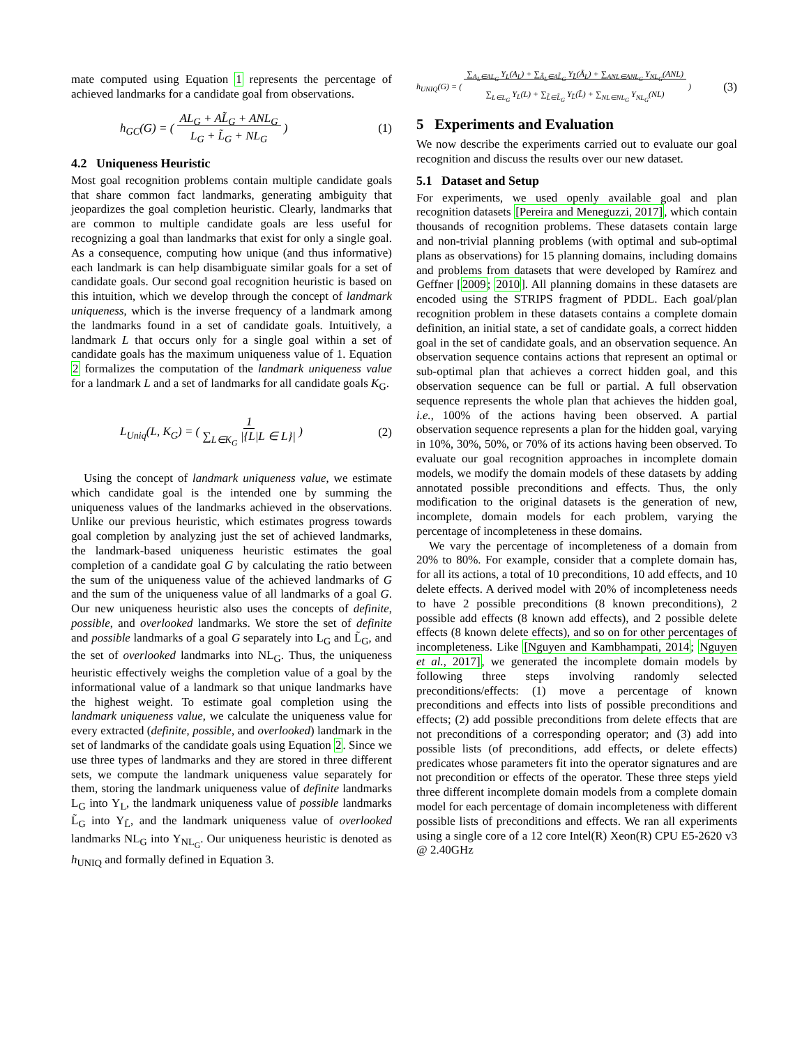mate computed using Equation 1 represents the percentage of achieved landmarks for a candidate goal from observations.
h<sub>GC</sub>(G) = ( AL<sub>G</sub> + AL̃<sub>G</sub> + ANL<sub>G</sub>
L<sub>G</sub> + L̃<sub>G</sub> + NL<sub>G</sub> ) (1)
4.2 Uniqueness Heuristic
Most goal recognition problems contain multiple candidate goals that share common fact landmarks, generating ambiguity that jeopardizes the goal completion heuristic. Clearly, landmarks that are common to multiple candidate goals are less useful for recognizing a goal than landmarks that exist for only a single goal. As a consequence, computing how unique (and thus informative) each landmark is can help disambiguate similar goals for a set of candidate goals. Our second goal recognition heuristic is based on this intuition, which we develop through the concept of landmark uniqueness, which is the inverse frequency of a landmark among the landmarks found in a set of candidate goals. Intuitively, a landmark L that occurs only for a single goal within a set of candidate goals has the maximum uniqueness value of 1. Equation 2 formalizes the computation of the landmark uniqueness value for a landmark L and a set of landmarks for all candidate goals K<sub>G</sub>.
L<sub>Uniq</sub>(L, K<sub>G</sub>) = ( 1
∑<sub>L∈K<sub>G</sub></sub> |{L|L ∈ L}| ) (2)
Using the concept of landmark uniqueness value, we estimate which candidate goal is the intended one by summing the uniqueness values of the landmarks achieved in the observations. Unlike our previous heuristic, which estimates progress towards goal completion by analyzing just the set of achieved landmarks, the landmark-based uniqueness heuristic estimates the goal completion of a candidate goal G by calculating the ratio between the sum of the uniqueness value of the achieved landmarks of G and the sum of the uniqueness value of all landmarks of a goal G. Our new uniqueness heuristic also uses the concepts of definite, possible, and overlooked landmarks. We store the set of definite and possible landmarks of a goal G separately into L<sub>G</sub> and L̃<sub>G</sub>, and the set of overlooked landmarks into NL<sub>G</sub>. Thus, the uniqueness heuristic effectively weighs the completion value of a goal by the informational value of a landmark so that unique landmarks have the highest weight. To estimate goal completion using the landmark uniqueness value, we calculate the uniqueness value for every extracted (definite, possible, and overlooked) landmark in the set of landmarks of the candidate goals using Equation 2. Since we use three types of landmarks and they are stored in three different sets, we compute the landmark uniqueness value separately for them, storing the landmark uniqueness value of definite landmarks L<sub>G</sub> into Υ<sub>L</sub>, the landmark uniqueness value of possible landmarks L̃<sub>G</sub> into Υ<sub>L̃</sub>, and the landmark uniqueness value of overlooked landmarks NL<sub>G</sub> into Υ<sub>NL<sub>G</sub></sub>. Our uniqueness heuristic is denoted as h<sub>UNIQ</sub> and formally defined in Equation 3.
h<sub>UNIQ</sub>(G) = ( ∑<sub>A<sub>L</sub>∈AL<sub>G</sub></sub> Υ<sub>L</sub>(A<sub>L</sub>) + ∑<sub>Ã<sub>L</sub>∈AL̃<sub>G</sub></sub> Υ<sub>L̃</sub>(Ã<sub>L</sub>) + ∑<sub>ANL∈ANL<sub>G</sub></sub> Υ<sub>NL<sub>G</sub></sub>(ANL)
∑<sub>L∈L<sub>G</sub></sub> Υ<sub>L</sub>(L) + ∑<sub>L̃∈L̃<sub>G</sub></sub> Υ<sub>L̃</sub>(L̃) + ∑<sub>NL∈NL<sub>G</sub></sub> Υ<sub>NL<sub>G</sub></sub>(NL) ) (3)
5 Experiments and Evaluation
We now describe the experiments carried out to evaluate our goal recognition and discuss the results over our new dataset.
5.1 Dataset and Setup
For experiments, we used openly available goal and plan recognition datasets [Pereira and Meneguzzi, 2017], which contain thousands of recognition problems. These datasets contain large and non-trivial planning problems (with optimal and sub-optimal plans as observations) for 15 planning domains, including domains and problems from datasets that were developed by Ramírez and Geffner [2009; 2010]. All planning domains in these datasets are encoded using the STRIPS fragment of PDDL. Each goal/plan recognition problem in these datasets contains a complete domain definition, an initial state, a set of candidate goals, a correct hidden goal in the set of candidate goals, and an observation sequence. An observation sequence contains actions that represent an optimal or sub-optimal plan that achieves a correct hidden goal, and this observation sequence can be full or partial. A full observation sequence represents the whole plan that achieves the hidden goal, i.e., 100% of the actions having been observed. A partial observation sequence represents a plan for the hidden goal, varying in 10%, 30%, 50%, or 70% of its actions having been observed. To evaluate our goal recognition approaches in incomplete domain models, we modify the domain models of these datasets by adding annotated possible preconditions and effects. Thus, the only modification to the original datasets is the generation of new, incomplete, domain models for each problem, varying the percentage of incompleteness in these domains.
We vary the percentage of incompleteness of a domain from 20% to 80%. For example, consider that a complete domain has, for all its actions, a total of 10 preconditions, 10 add effects, and 10 delete effects. A derived model with 20% of incompleteness needs to have 2 possible preconditions (8 known preconditions), 2 possible add effects (8 known add effects), and 2 possible delete effects (8 known delete effects), and so on for other percentages of incompleteness. Like [Nguyen and Kambhampati, 2014; Nguyen et al., 2017], we generated the incomplete domain models by following three steps involving randomly selected preconditions/effects: (1) move a percentage of known preconditions and effects into lists of possible preconditions and effects; (2) add possible preconditions from delete effects that are not preconditions of a corresponding operator; and (3) add into possible lists (of preconditions, add effects, or delete effects) predicates whose parameters fit into the operator signatures and are not precondition or effects of the operator. These three steps yield three different incomplete domain models from a complete domain model for each percentage of domain incompleteness with different possible lists of preconditions and effects. We ran all experiments using a single core of a 12 core Intel(R) Xeon(R) CPU E5-2620 v3 @ 2.40GHz